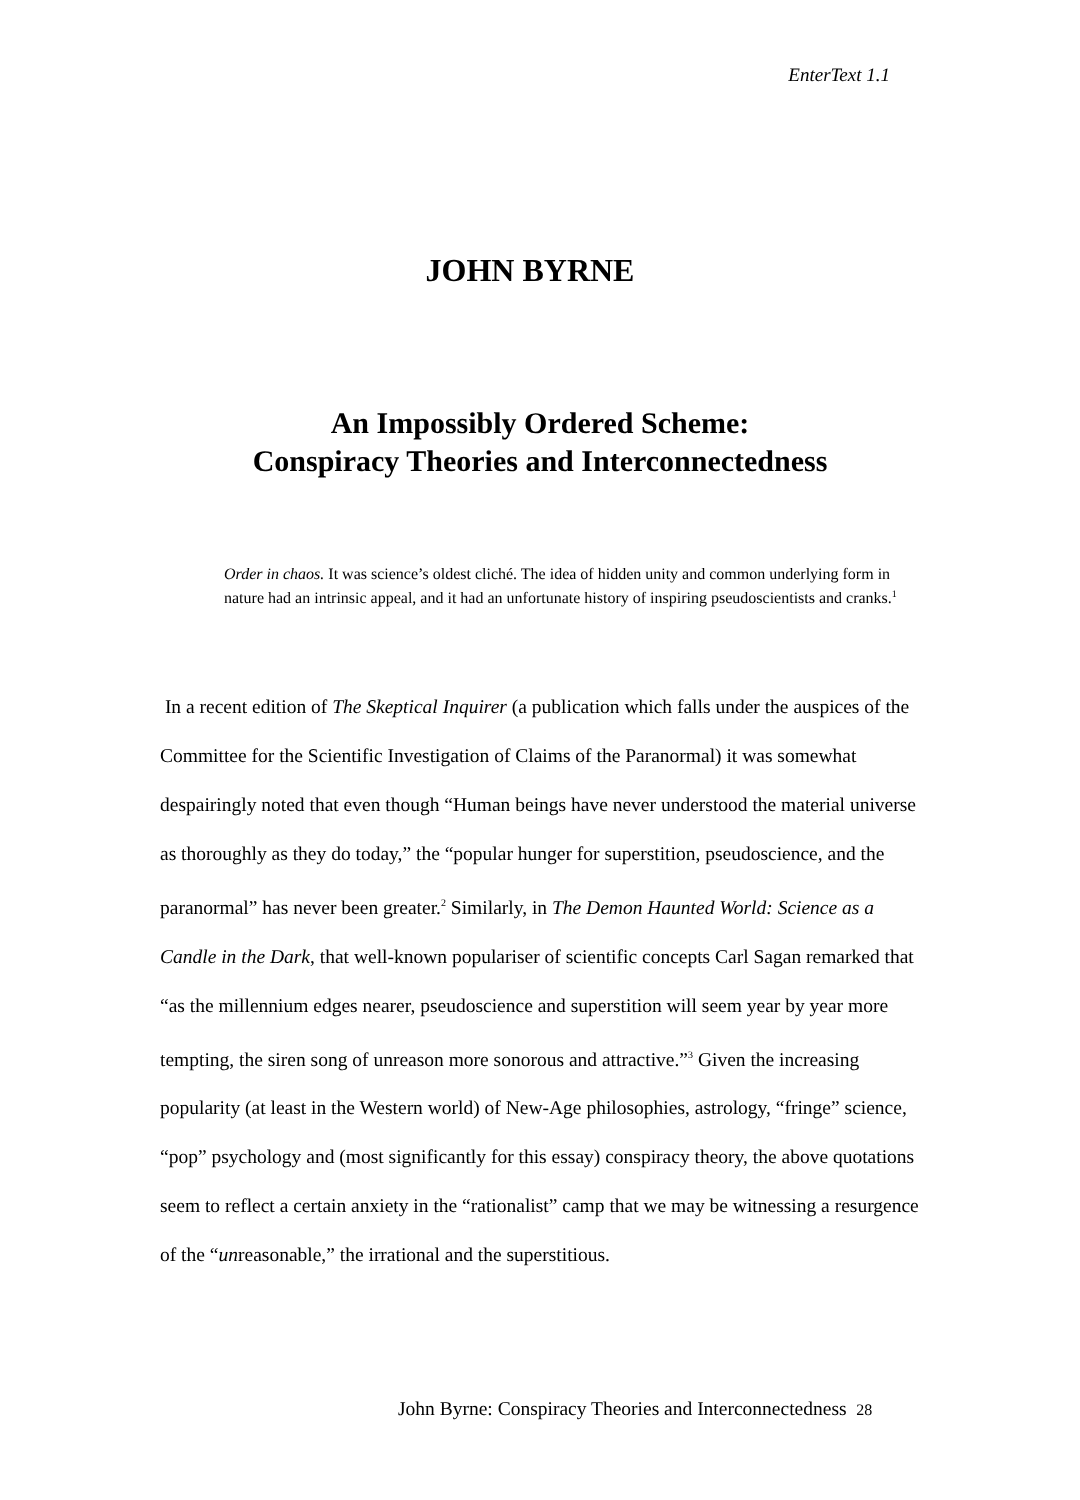EnterText 1.1
JOHN BYRNE
An Impossibly Ordered Scheme:
Conspiracy Theories and Interconnectedness
Order in chaos. It was science’s oldest cliché. The idea of hidden unity and common underlying form in nature had an intrinsic appeal, and it had an unfortunate history of inspiring pseudoscientists and cranks.<sup>1</sup>
In a recent edition of The Skeptical Inquirer (a publication which falls under the auspices of the Committee for the Scientific Investigation of Claims of the Paranormal) it was somewhat despairingly noted that even though “Human beings have never understood the material universe as thoroughly as they do today,” the “popular hunger for superstition, pseudoscience, and the paranormal” has never been greater.<sup>2</sup> Similarly, in The Demon Haunted World: Science as a Candle in the Dark, that well-known populariser of scientific concepts Carl Sagan remarked that “as the millennium edges nearer, pseudoscience and superstition will seem year by year more tempting, the siren song of unreason more sonorous and attractive.”<sup>3</sup> Given the increasing popularity (at least in the Western world) of New-Age philosophies, astrology, “fringe” science, “pop” psychology and (most significantly for this essay) conspiracy theory, the above quotations seem to reflect a certain anxiety in the “rationalist” camp that we may be witnessing a resurgence of the “unreasonable,” the irrational and the superstitious.
John Byrne: Conspiracy Theories and Interconnectedness 28